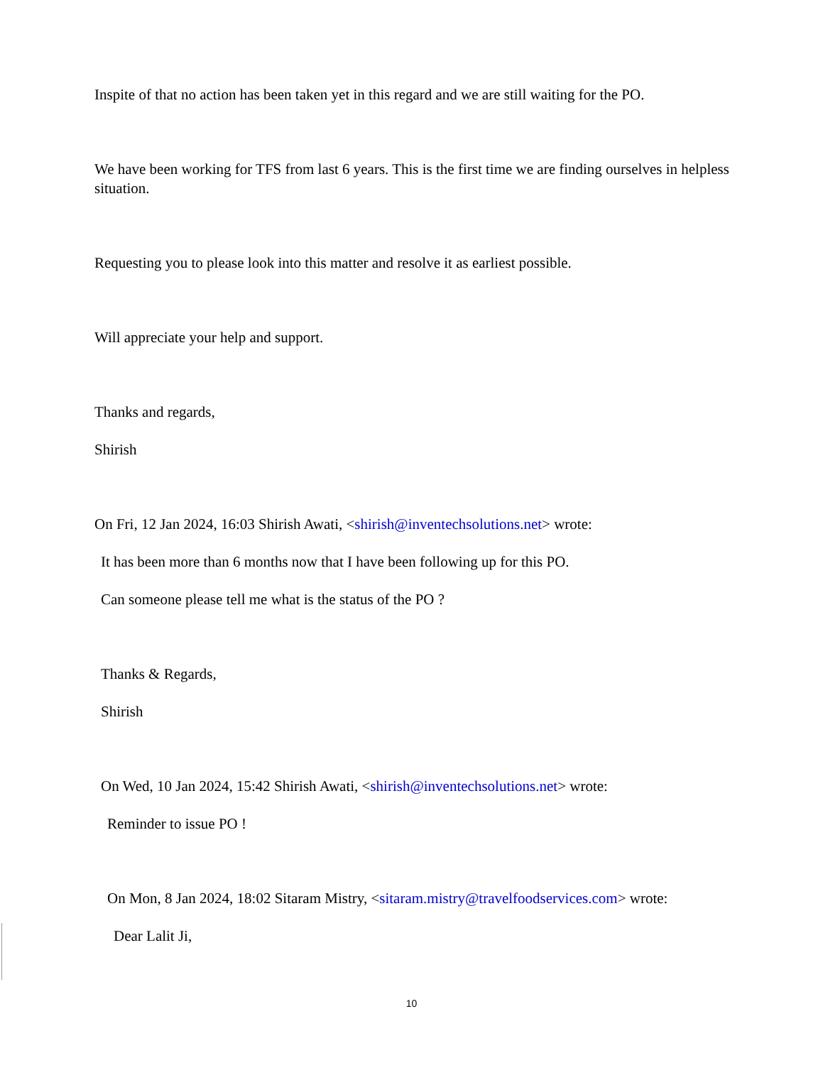Inspite of that no action has been taken yet in this regard and we are still waiting for the PO.
We have been working for TFS from last 6 years. This is the first time we are finding ourselves in helpless situation.
Requesting you to please look into this matter and resolve it as earliest possible.
Will appreciate your help and support.
Thanks and regards,
Shirish
On Fri, 12 Jan 2024, 16:03 Shirish Awati, <shirish@inventechsolutions.net> wrote:
It has been more than 6 months now that I have been following up for this PO.
Can someone please tell me what is the status of the PO ?
Thanks & Regards,
Shirish
On Wed, 10 Jan 2024, 15:42 Shirish Awati, <shirish@inventechsolutions.net> wrote:
Reminder to issue PO !
On Mon, 8 Jan 2024, 18:02 Sitaram Mistry, <sitaram.mistry@travelfoodservices.com> wrote:
Dear Lalit Ji,
10